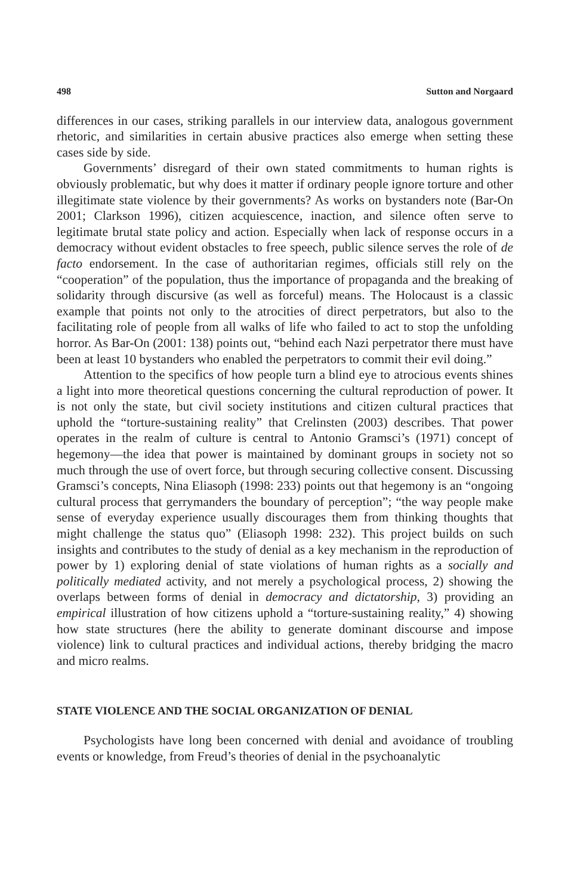498 Sutton and Norgaard
differences in our cases, striking parallels in our interview data, analogous government rhetoric, and similarities in certain abusive practices also emerge when setting these cases side by side.
Governments’ disregard of their own stated commitments to human rights is obviously problematic, but why does it matter if ordinary people ignore torture and other illegitimate state violence by their governments? As works on bystanders note (Bar-On 2001; Clarkson 1996), citizen acquiescence, inaction, and silence often serve to legitimate brutal state policy and action. Especially when lack of response occurs in a democracy without evident obstacles to free speech, public silence serves the role of de facto endorsement. In the case of authoritarian regimes, officials still rely on the “cooperation” of the population, thus the importance of propaganda and the breaking of solidarity through discursive (as well as forceful) means. The Holocaust is a classic example that points not only to the atrocities of direct perpetrators, but also to the facilitating role of people from all walks of life who failed to act to stop the unfolding horror. As Bar-On (2001: 138) points out, “behind each Nazi perpetrator there must have been at least 10 bystanders who enabled the perpetrators to commit their evil doing.”
Attention to the specifics of how people turn a blind eye to atrocious events shines a light into more theoretical questions concerning the cultural reproduction of power. It is not only the state, but civil society institutions and citizen cultural practices that uphold the “torture-sustaining reality” that Crelinsten (2003) describes. That power operates in the realm of culture is central to Antonio Gramsci’s (1971) concept of hegemony—the idea that power is maintained by dominant groups in society not so much through the use of overt force, but through securing collective consent. Discussing Gramsci’s concepts, Nina Eliasoph (1998: 233) points out that hegemony is an “ongoing cultural process that gerrymanders the boundary of perception”; “the way people make sense of everyday experience usually discourages them from thinking thoughts that might challenge the status quo” (Eliasoph 1998: 232). This project builds on such insights and contributes to the study of denial as a key mechanism in the reproduction of power by 1) exploring denial of state violations of human rights as a socially and politically mediated activity, and not merely a psychological process, 2) showing the overlaps between forms of denial in democracy and dictatorship, 3) providing an empirical illustration of how citizens uphold a “torture-sustaining reality,” 4) showing how state structures (here the ability to generate dominant discourse and impose violence) link to cultural practices and individual actions, thereby bridging the macro and micro realms.
STATE VIOLENCE AND THE SOCIAL ORGANIZATION OF DENIAL
Psychologists have long been concerned with denial and avoidance of troubling events or knowledge, from Freud’s theories of denial in the psychoanalytic